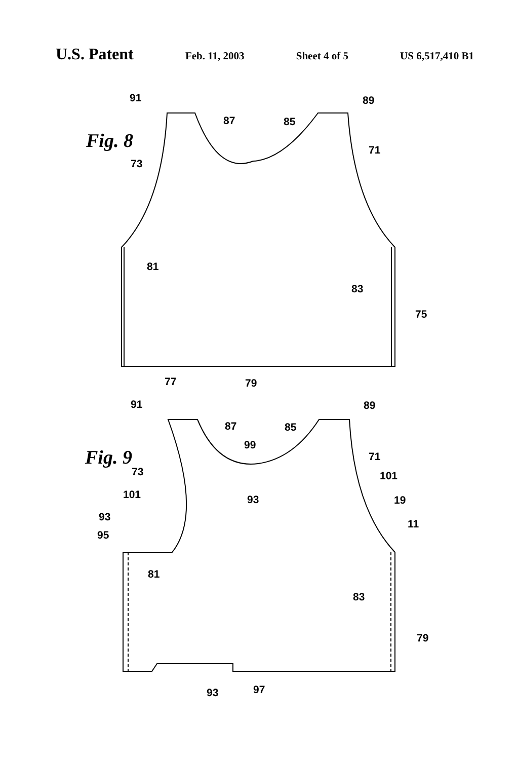U.S. Patent Feb. 11, 2003 Sheet 4 of 5 US 6,517,410 B1
Fig. 8
91
89
87
85
71
73
81
83
75
77
79
Fig. 9
91
89
87
85
99
71
73
101
101
93
19
93
11
95
81
83
79
93
97